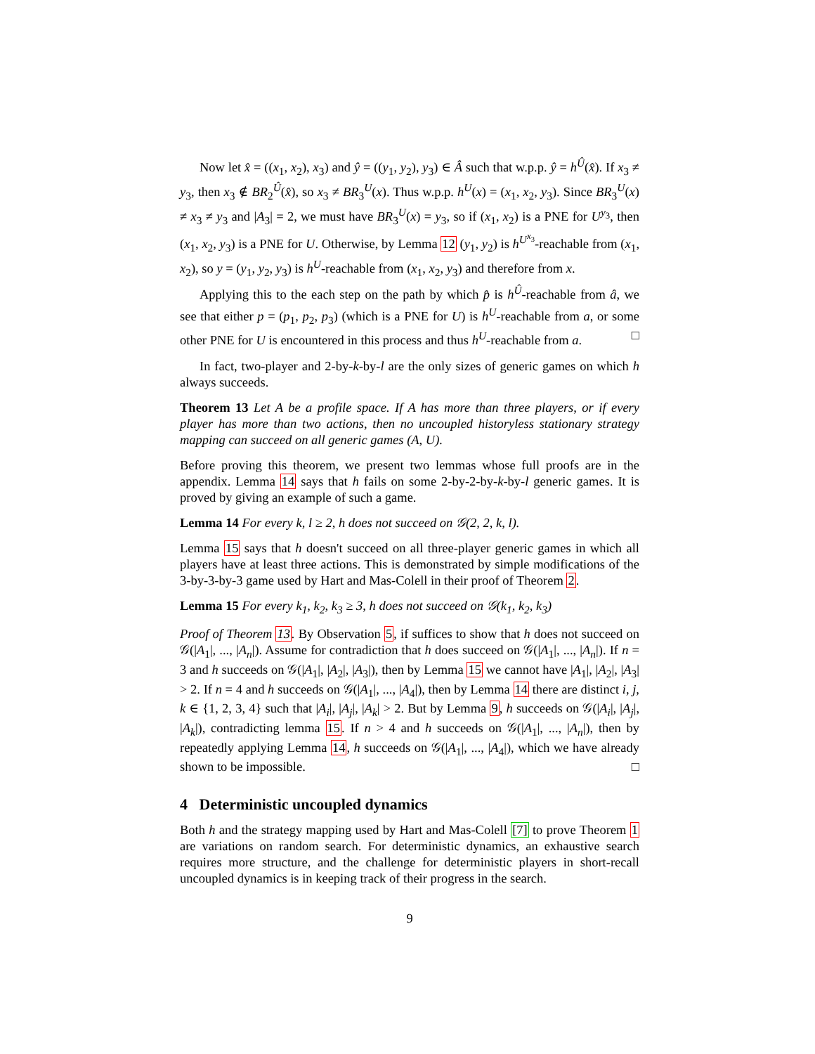Now let x̂ = ((x<sub>1</sub>, x<sub>2</sub>), x<sub>3</sub>) and ŷ = ((y<sub>1</sub>, y<sub>2</sub>), y<sub>3</sub>) ∈ Â such that w.p.p. ŷ = h<sup>Û</sup>(x̂). If x<sub>3</sub> ≠ y<sub>3</sub>, then x<sub>3</sub> ∉ BR<sub>2</sub><sup>Û</sup>(x̂), so x<sub>3</sub> ≠ BR<sub>3</sub><sup>U</sup>(x). Thus w.p.p. h<sup>U</sup>(x) = (x<sub>1</sub>, x<sub>2</sub>, y<sub>3</sub>). Since BR<sub>3</sub><sup>U</sup>(x) ≠ x<sub>3</sub> ≠ y<sub>3</sub> and |A<sub>3</sub>| = 2, we must have BR<sub>3</sub><sup>U</sup>(x) = y<sub>3</sub>, so if (x<sub>1</sub>, x<sub>2</sub>) is a PNE for U<sup>y<sub>3</sub></sup>, then (x<sub>1</sub>, x<sub>2</sub>, y<sub>3</sub>) is a PNE for U. Otherwise, by Lemma 12 (y<sub>1</sub>, y<sub>2</sub>) is h<sup>U<sup>x<sub>3</sub></sup></sup>-reachable from (x<sub>1</sub>, x<sub>2</sub>), so y = (y<sub>1</sub>, y<sub>2</sub>, y<sub>3</sub>) is h<sup>U</sup>-reachable from (x<sub>1</sub>, x<sub>2</sub>, y<sub>3</sub>) and therefore from x.
Applying this to the each step on the path by which p̂ is h<sup>Û</sup>-reachable from â, we see that either p = (p<sub>1</sub>, p<sub>2</sub>, p<sub>3</sub>) (which is a PNE for U) is h<sup>U</sup>-reachable from a, or some other PNE for U is encountered in this process and thus h<sup>U</sup>-reachable from a. □
In fact, two-player and 2-by-k-by-l are the only sizes of generic games on which h always succeeds.
Theorem 13 Let A be a profile space. If A has more than three players, or if every player has more than two actions, then no uncoupled historyless stationary strategy mapping can succeed on all generic games (A, U).
Before proving this theorem, we present two lemmas whose full proofs are in the appendix. Lemma 14 says that h fails on some 2-by-2-by-k-by-l generic games. It is proved by giving an example of such a game.
Lemma 14 For every k, l ≥ 2, h does not succeed on 𝒢(2, 2, k, l).
Lemma 15 says that h doesn't succeed on all three-player generic games in which all players have at least three actions. This is demonstrated by simple modifications of the 3-by-3-by-3 game used by Hart and Mas-Colell in their proof of Theorem 2.
Lemma 15 For every k<sub>1</sub>, k<sub>2</sub>, k<sub>3</sub> ≥ 3, h does not succeed on 𝒢(k<sub>1</sub>, k<sub>2</sub>, k<sub>3</sub>)
Proof of Theorem 13. By Observation 5, if suffices to show that h does not succeed on 𝒢(|A<sub>1</sub>|, ..., |A<sub>n</sub>|). Assume for contradiction that h does succeed on 𝒢(|A<sub>1</sub>|, ..., |A<sub>n</sub>|). If n = 3 and h succeeds on 𝒢(|A<sub>1</sub>|, |A<sub>2</sub>|, |A<sub>3</sub>|), then by Lemma 15 we cannot have |A<sub>1</sub>|, |A<sub>2</sub>|, |A<sub>3</sub>| > 2. If n = 4 and h succeeds on 𝒢(|A<sub>1</sub>|, ..., |A<sub>4</sub>|), then by Lemma 14 there are distinct i, j, k ∈ {1, 2, 3, 4} such that |A<sub>i</sub>|, |A<sub>j</sub>|, |A<sub>k</sub>| > 2. But by Lemma 9, h succeeds on 𝒢(|A<sub>i</sub>|, |A<sub>j</sub>|, |A<sub>k</sub>|), contradicting lemma 15. If n > 4 and h succeeds on 𝒢(|A<sub>1</sub>|, ..., |A<sub>n</sub>|), then by repeatedly applying Lemma 14, h succeeds on 𝒢(|A<sub>1</sub>|, ..., |A<sub>4</sub>|), which we have already shown to be impossible. □
4 Deterministic uncoupled dynamics
Both h and the strategy mapping used by Hart and Mas-Colell [7] to prove Theorem 1 are variations on random search. For deterministic dynamics, an exhaustive search requires more structure, and the challenge for deterministic players in short-recall uncoupled dynamics is in keeping track of their progress in the search.
9